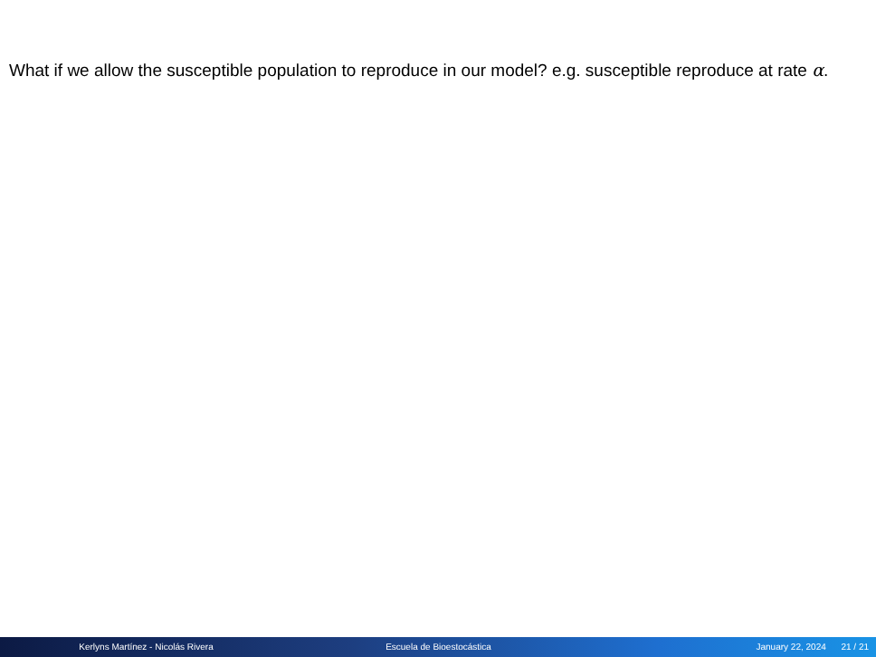What if we allow the susceptible population to reproduce in our model? e.g. susceptible reproduce at rate α.
Kerlyns Martínez - Nicolás Rivera Escuela de Bioestocástica January 22, 2024 21 / 21